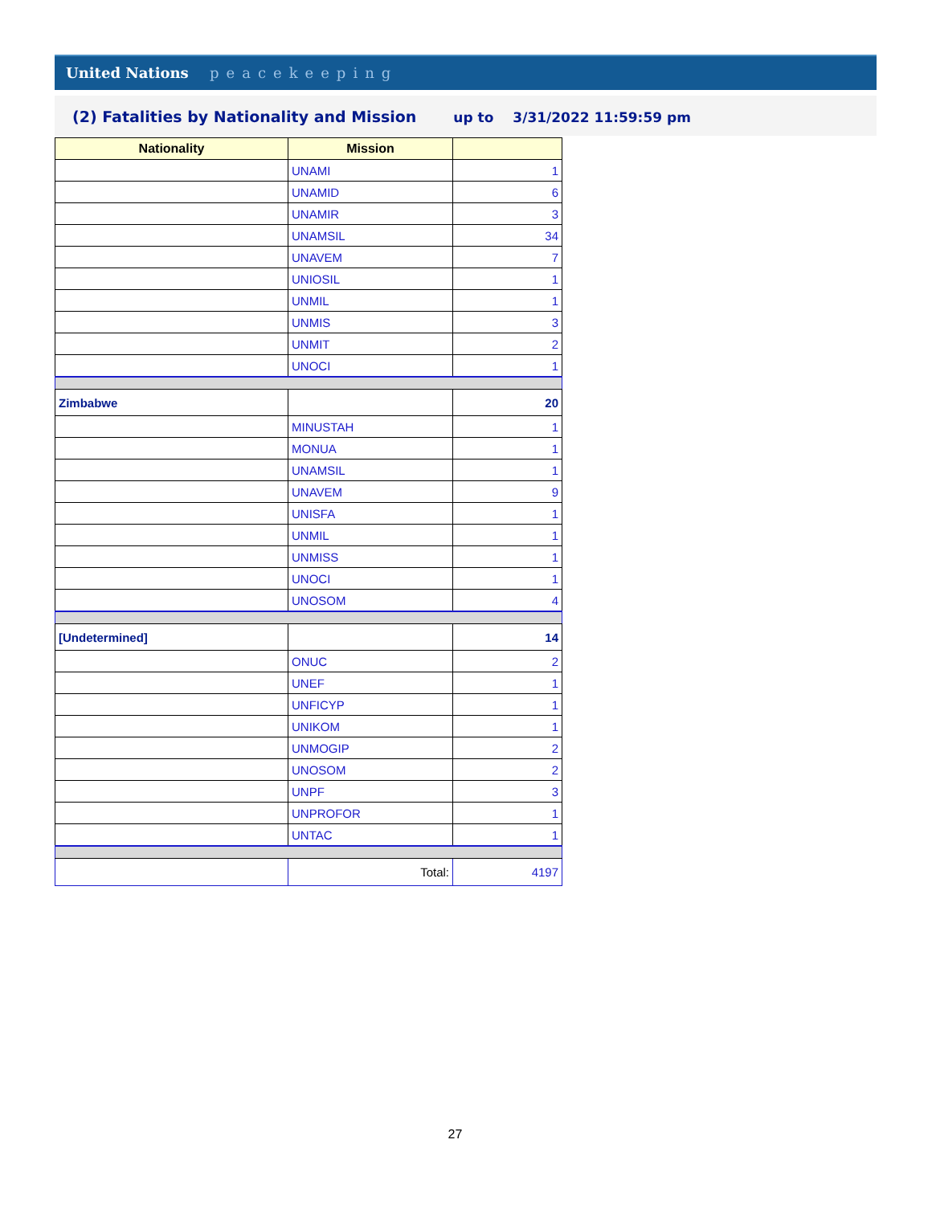United Nations peacekeeping
(2) Fatalities by Nationality and Mission up to 3/31/2022 11:59:59 pm
| Nationality | Mission | |
| --- | --- | --- |
| | UNAMI | 1 |
| | UNAMID | 6 |
| | UNAMIR | 3 |
| | UNAMSIL | 34 |
| | UNAVEM | 7 |
| | UNIOSIL | 1 |
| | UNMIL | 1 |
| | UNMIS | 3 |
| | UNMIT | 2 |
| | UNOCI | 1 |
| Zimbabwe | | 20 |
| | MINUSTAH | 1 |
| | MONUA | 1 |
| | UNAMSIL | 1 |
| | UNAVEM | 9 |
| | UNISFA | 1 |
| | UNMIL | 1 |
| | UNMISS | 1 |
| | UNOCI | 1 |
| | UNOSOM | 4 |
| [Undetermined] | | 14 |
| | ONUC | 2 |
| | UNEF | 1 |
| | UNFICYP | 1 |
| | UNIKOM | 1 |
| | UNMOGIP | 2 |
| | UNOSOM | 2 |
| | UNPF | 3 |
| | UNPROFOR | 1 |
| | UNTAC | 1 |
| | Total: | 4197 |
27